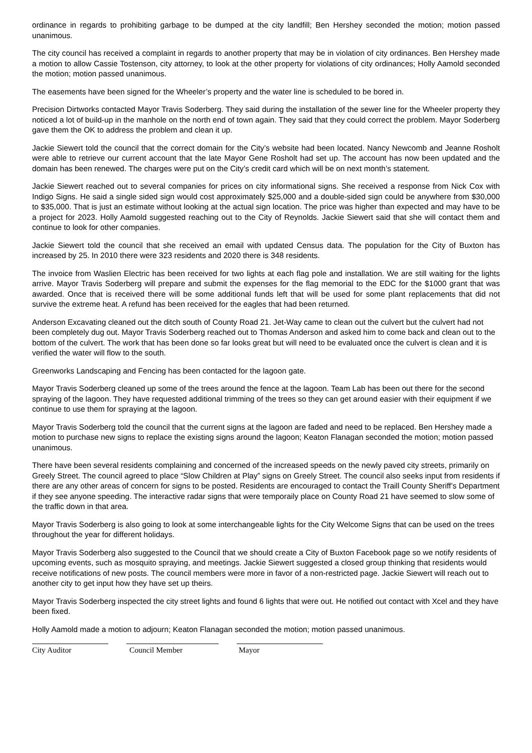ordinance in regards to prohibiting garbage to be dumped at the city landfill; Ben Hershey seconded the motion; motion passed unanimous.
The city council has received a complaint in regards to another property that may be in violation of city ordinances. Ben Hershey made a motion to allow Cassie Tostenson, city attorney, to look at the other property for violations of city ordinances; Holly Aamold seconded the motion; motion passed unanimous.
The easements have been signed for the Wheeler’s property and the water line is scheduled to be bored in.
Precision Dirtworks contacted Mayor Travis Soderberg. They said during the installation of the sewer line for the Wheeler property they noticed a lot of build-up in the manhole on the north end of town again. They said that they could correct the problem. Mayor Soderberg gave them the OK to address the problem and clean it up.
Jackie Siewert told the council that the correct domain for the City’s website had been located. Nancy Newcomb and Jeanne Rosholt were able to retrieve our current account that the late Mayor Gene Rosholt had set up. The account has now been updated and the domain has been renewed. The charges were put on the City’s credit card which will be on next month’s statement.
Jackie Siewert reached out to several companies for prices on city informational signs. She received a response from Nick Cox with Indigo Signs. He said a single sided sign would cost approximately $25,000 and a double-sided sign could be anywhere from $30,000 to $35,000. That is just an estimate without looking at the actual sign location. The price was higher than expected and may have to be a project for 2023. Holly Aamold suggested reaching out to the City of Reynolds. Jackie Siewert said that she will contact them and continue to look for other companies.
Jackie Siewert told the council that she received an email with updated Census data. The population for the City of Buxton has increased by 25. In 2010 there were 323 residents and 2020 there is 348 residents.
The invoice from Waslien Electric has been received for two lights at each flag pole and installation. We are still waiting for the lights arrive. Mayor Travis Soderberg will prepare and submit the expenses for the flag memorial to the EDC for the $1000 grant that was awarded. Once that is received there will be some additional funds left that will be used for some plant replacements that did not survive the extreme heat. A refund has been received for the eagles that had been returned.
Anderson Excavating cleaned out the ditch south of County Road 21. Jet-Way came to clean out the culvert but the culvert had not been completely dug out. Mayor Travis Soderberg reached out to Thomas Anderson and asked him to come back and clean out to the bottom of the culvert. The work that has been done so far looks great but will need to be evaluated once the culvert is clean and it is verified the water will flow to the south.
Greenworks Landscaping and Fencing has been contacted for the lagoon gate.
Mayor Travis Soderberg cleaned up some of the trees around the fence at the lagoon. Team Lab has been out there for the second spraying of the lagoon. They have requested additional trimming of the trees so they can get around easier with their equipment if we continue to use them for spraying at the lagoon.
Mayor Travis Soderberg told the council that the current signs at the lagoon are faded and need to be replaced. Ben Hershey made a motion to purchase new signs to replace the existing signs around the lagoon; Keaton Flanagan seconded the motion; motion passed unanimous.
There have been several residents complaining and concerned of the increased speeds on the newly paved city streets, primarily on Greely Street. The council agreed to place “Slow Children at Play” signs on Greely Street. The council also seeks input from residents if there are any other areas of concern for signs to be posted. Residents are encouraged to contact the Traill County Sheriff’s Department if they see anyone speeding. The interactive radar signs that were temporaily place on County Road 21 have seemed to slow some of the traffic down in that area.
Mayor Travis Soderberg is also going to look at some interchangeable lights for the City Welcome Signs that can be used on the trees throughout the year for different holidays.
Mayor Travis Soderberg also suggested to the Council that we should create a City of Buxton Facebook page so we notify residents of upcoming events, such as mosquito spraying, and meetings. Jackie Siewert suggested a closed group thinking that residents would receive notifications of new posts. The council members were more in favor of a non-restricted page. Jackie Siewert will reach out to another city to get input how they have set up theirs.
Mayor Travis Soderberg inspected the city street lights and found 6 lights that were out. He notified out contact with Xcel and they have been fixed.
Holly Aamold made a motion to adjourn; Keaton Flanagan seconded the motion; motion passed unanimous.
City Auditor Council Member Mayor